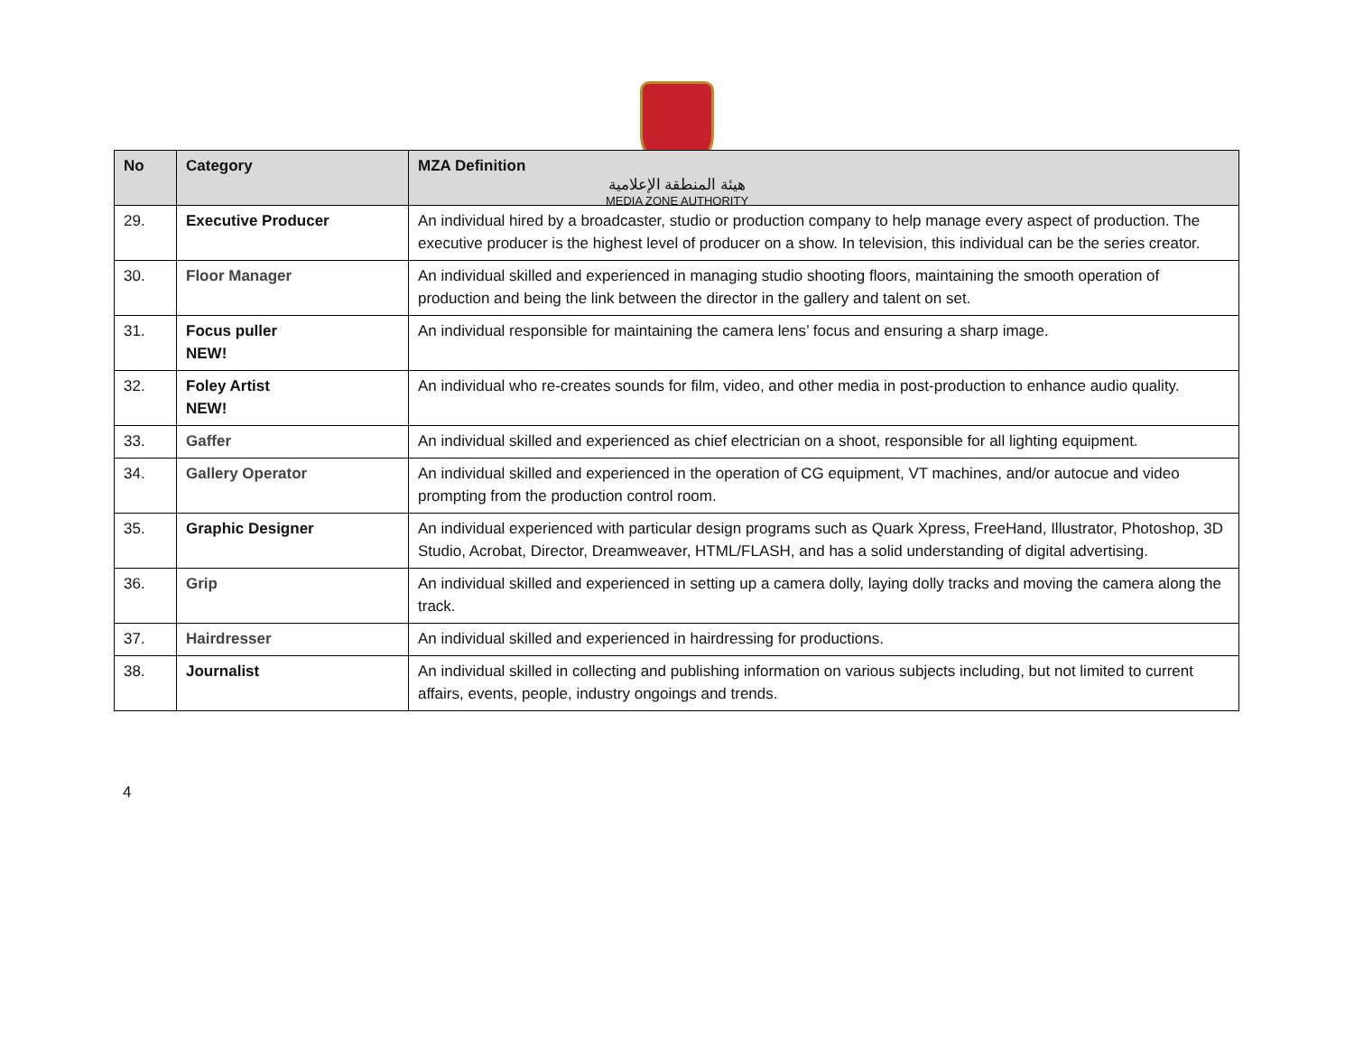هيئة المنطقة الإعلامية
MEDIA ZONE AUTHORITY
| No | Category | MZA Definition |
| --- | --- | --- |
| 29. | Executive Producer | An individual hired by a broadcaster, studio or production company to help manage every aspect of production. The executive producer is the highest level of producer on a show. In television, this individual can be the series creator. |
| 30. | Floor Manager | An individual skilled and experienced in managing studio shooting floors, maintaining the smooth operation of production and being the link between the director in the gallery and talent on set. |
| 31. | Focus puller NEW! | An individual responsible for maintaining the camera lens’ focus and ensuring a sharp image. |
| 32. | Foley Artist NEW! | An individual who re-creates sounds for film, video, and other media in post-production to enhance audio quality. |
| 33. | Gaffer | An individual skilled and experienced as chief electrician on a shoot, responsible for all lighting equipment. |
| 34. | Gallery Operator | An individual skilled and experienced in the operation of CG equipment, VT machines, and/or autocue and video prompting from the production control room. |
| 35. | Graphic Designer | An individual experienced with particular design programs such as Quark Xpress, FreeHand, Illustrator, Photoshop, 3D Studio, Acrobat, Director, Dreamweaver, HTML/FLASH, and has a solid understanding of digital advertising. |
| 36. | Grip | An individual skilled and experienced in setting up a camera dolly, laying dolly tracks and moving the camera along the track. |
| 37. | Hairdresser | An individual skilled and experienced in hairdressing for productions. |
| 38. | Journalist | An individual skilled in collecting and publishing information on various subjects including, but not limited to current affairs, events, people, industry ongoings and trends. |
4